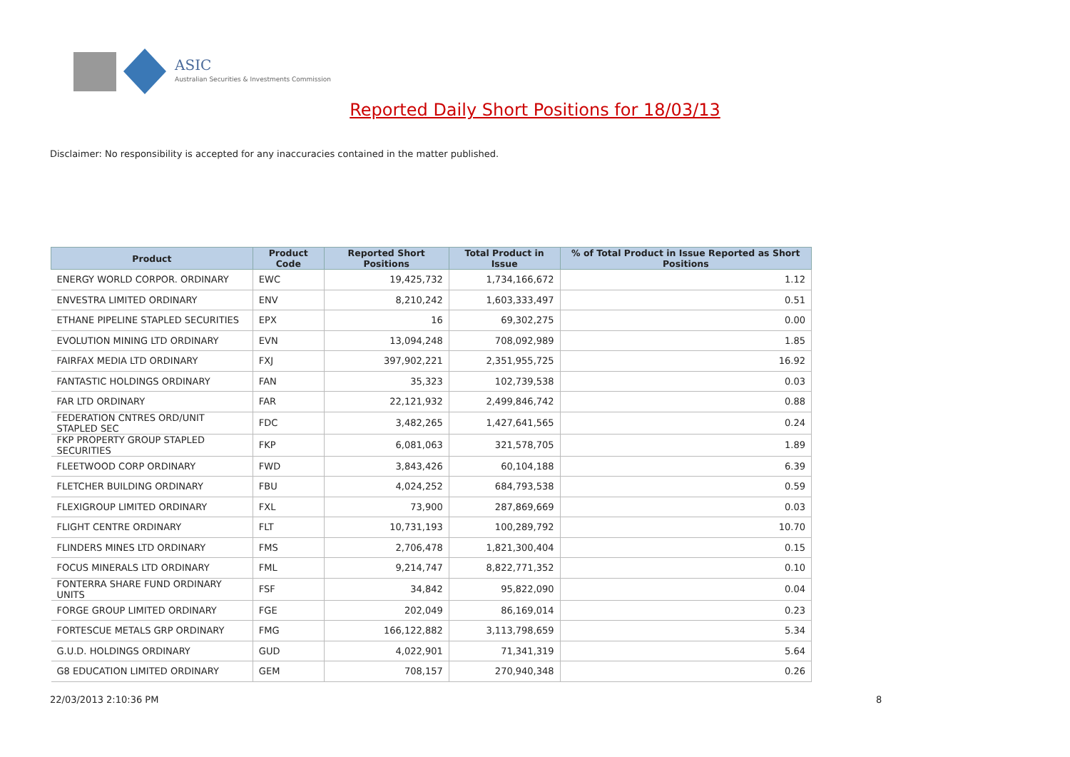ASIC
Australian Securities & Investments Commission
Reported Daily Short Positions for 18/03/13
Disclaimer: No responsibility is accepted for any inaccuracies contained in the matter published.
| Product | Product Code | Reported Short Positions | Total Product in Issue | % of Total Product in Issue Reported as Short Positions |
| --- | --- | --- | --- | --- |
| ENERGY WORLD CORPOR. ORDINARY | EWC | 19,425,732 | 1,734,166,672 | 1.12 |
| ENVESTRA LIMITED ORDINARY | ENV | 8,210,242 | 1,603,333,497 | 0.51 |
| ETHANE PIPELINE STAPLED SECURITIES | EPX | 16 | 69,302,275 | 0.00 |
| EVOLUTION MINING LTD ORDINARY | EVN | 13,094,248 | 708,092,989 | 1.85 |
| FAIRFAX MEDIA LTD ORDINARY | FXJ | 397,902,221 | 2,351,955,725 | 16.92 |
| FANTASTIC HOLDINGS ORDINARY | FAN | 35,323 | 102,739,538 | 0.03 |
| FAR LTD ORDINARY | FAR | 22,121,932 | 2,499,846,742 | 0.88 |
| FEDERATION CNTRES ORD/UNIT STAPLED SEC | FDC | 3,482,265 | 1,427,641,565 | 0.24 |
| FKP PROPERTY GROUP STAPLED SECURITIES | FKP | 6,081,063 | 321,578,705 | 1.89 |
| FLEETWOOD CORP ORDINARY | FWD | 3,843,426 | 60,104,188 | 6.39 |
| FLETCHER BUILDING ORDINARY | FBU | 4,024,252 | 684,793,538 | 0.59 |
| FLEXIGROUP LIMITED ORDINARY | FXL | 73,900 | 287,869,669 | 0.03 |
| FLIGHT CENTRE ORDINARY | FLT | 10,731,193 | 100,289,792 | 10.70 |
| FLINDERS MINES LTD ORDINARY | FMS | 2,706,478 | 1,821,300,404 | 0.15 |
| FOCUS MINERALS LTD ORDINARY | FML | 9,214,747 | 8,822,771,352 | 0.10 |
| FONTERRA SHARE FUND ORDINARY UNITS | FSF | 34,842 | 95,822,090 | 0.04 |
| FORGE GROUP LIMITED ORDINARY | FGE | 202,049 | 86,169,014 | 0.23 |
| FORTESCUE METALS GRP ORDINARY | FMG | 166,122,882 | 3,113,798,659 | 5.34 |
| G.U.D. HOLDINGS ORDINARY | GUD | 4,022,901 | 71,341,319 | 5.64 |
| G8 EDUCATION LIMITED ORDINARY | GEM | 708,157 | 270,940,348 | 0.26 |
22/03/2013 2:10:36 PM 8